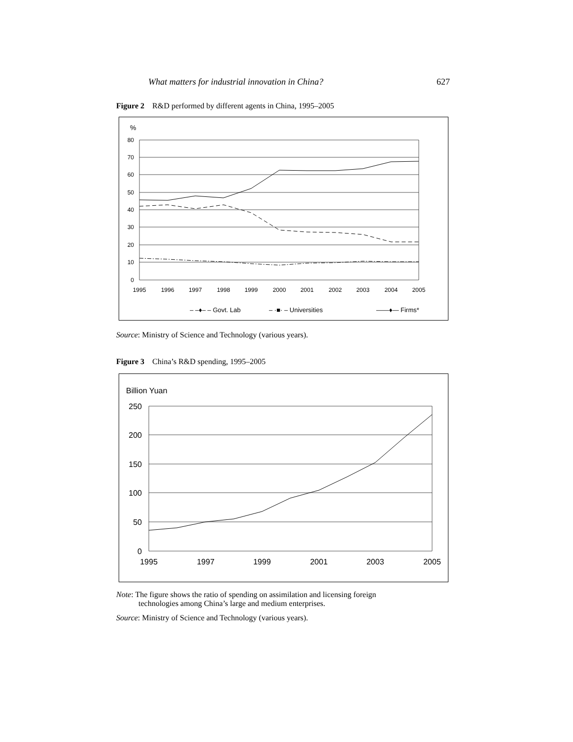What matters for industrial innovation in China? 627
Figure 2 R&D performed by different agents in China, 1995–2005
%
80
70
60
50
40
30
20
10
0
1995
1996
1997
1998
1999
2000
2001
2002
2003
2004
2005
– –♦– – Govt. Lab
– ·■· – Universities
——♦— Firms*
Source: Ministry of Science and Technology (various years).
Figure 3 China’s R&D spending, 1995–2005
Billion Yuan
250
200
150
100
50
0
1995
1997
1999
2001
2003
2005
Note: The figure shows the ratio of spending on assimilation and licensing foreign
technologies among China’s large and medium enterprises.
Source: Ministry of Science and Technology (various years).